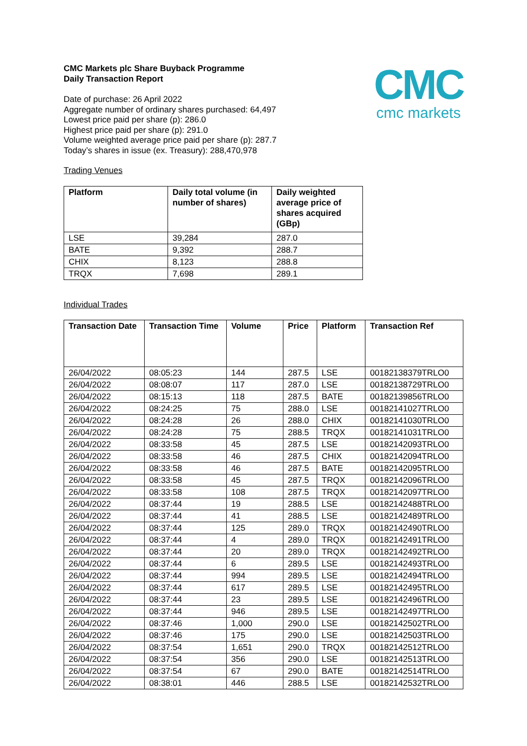CMC
cmc markets
CMC Markets plc Share Buyback Programme
Daily Transaction Report
Date of purchase: 26 April 2022
Aggregate number of ordinary shares purchased: 64,497
Lowest price paid per share (p): 286.0
Highest price paid per share (p): 291.0
Volume weighted average price paid per share (p): 287.7
Today’s shares in issue (ex. Treasury): 288,470,978
Trading Venues
| Platform | Daily total volume (in number of shares) | Daily weighted average price of shares acquired (GBp) |
| --- | --- | --- |
| LSE | 39,284 | 287.0 |
| BATE | 9,392 | 288.7 |
| CHIX | 8,123 | 288.8 |
| TRQX | 7,698 | 289.1 |
Individual Trades
| Transaction Date | Transaction Time | Volume | Price | Platform | Transaction Ref |
| --- | --- | --- | --- | --- | --- |
| 26/04/2022 | 08:05:23 | 144 | 287.5 | LSE | 00182138379TRLO0 |
| 26/04/2022 | 08:08:07 | 117 | 287.0 | LSE | 00182138729TRLO0 |
| 26/04/2022 | 08:15:13 | 118 | 287.5 | BATE | 00182139856TRLO0 |
| 26/04/2022 | 08:24:25 | 75 | 288.0 | LSE | 00182141027TRLO0 |
| 26/04/2022 | 08:24:28 | 26 | 288.0 | CHIX | 00182141030TRLO0 |
| 26/04/2022 | 08:24:28 | 75 | 288.5 | TRQX | 00182141031TRLO0 |
| 26/04/2022 | 08:33:58 | 45 | 287.5 | LSE | 00182142093TRLO0 |
| 26/04/2022 | 08:33:58 | 46 | 287.5 | CHIX | 00182142094TRLO0 |
| 26/04/2022 | 08:33:58 | 46 | 287.5 | BATE | 00182142095TRLO0 |
| 26/04/2022 | 08:33:58 | 45 | 287.5 | TRQX | 00182142096TRLO0 |
| 26/04/2022 | 08:33:58 | 108 | 287.5 | TRQX | 00182142097TRLO0 |
| 26/04/2022 | 08:37:44 | 19 | 288.5 | LSE | 00182142488TRLO0 |
| 26/04/2022 | 08:37:44 | 41 | 288.5 | LSE | 00182142489TRLO0 |
| 26/04/2022 | 08:37:44 | 125 | 289.0 | TRQX | 00182142490TRLO0 |
| 26/04/2022 | 08:37:44 | 4 | 289.0 | TRQX | 00182142491TRLO0 |
| 26/04/2022 | 08:37:44 | 20 | 289.0 | TRQX | 00182142492TRLO0 |
| 26/04/2022 | 08:37:44 | 6 | 289.5 | LSE | 00182142493TRLO0 |
| 26/04/2022 | 08:37:44 | 994 | 289.5 | LSE | 00182142494TRLO0 |
| 26/04/2022 | 08:37:44 | 617 | 289.5 | LSE | 00182142495TRLO0 |
| 26/04/2022 | 08:37:44 | 23 | 289.5 | LSE | 00182142496TRLO0 |
| 26/04/2022 | 08:37:44 | 946 | 289.5 | LSE | 00182142497TRLO0 |
| 26/04/2022 | 08:37:46 | 1,000 | 290.0 | LSE | 00182142502TRLO0 |
| 26/04/2022 | 08:37:46 | 175 | 290.0 | LSE | 00182142503TRLO0 |
| 26/04/2022 | 08:37:54 | 1,651 | 290.0 | TRQX | 00182142512TRLO0 |
| 26/04/2022 | 08:37:54 | 356 | 290.0 | LSE | 00182142513TRLO0 |
| 26/04/2022 | 08:37:54 | 67 | 290.0 | BATE | 00182142514TRLO0 |
| 26/04/2022 | 08:38:01 | 446 | 288.5 | LSE | 00182142532TRLO0 |